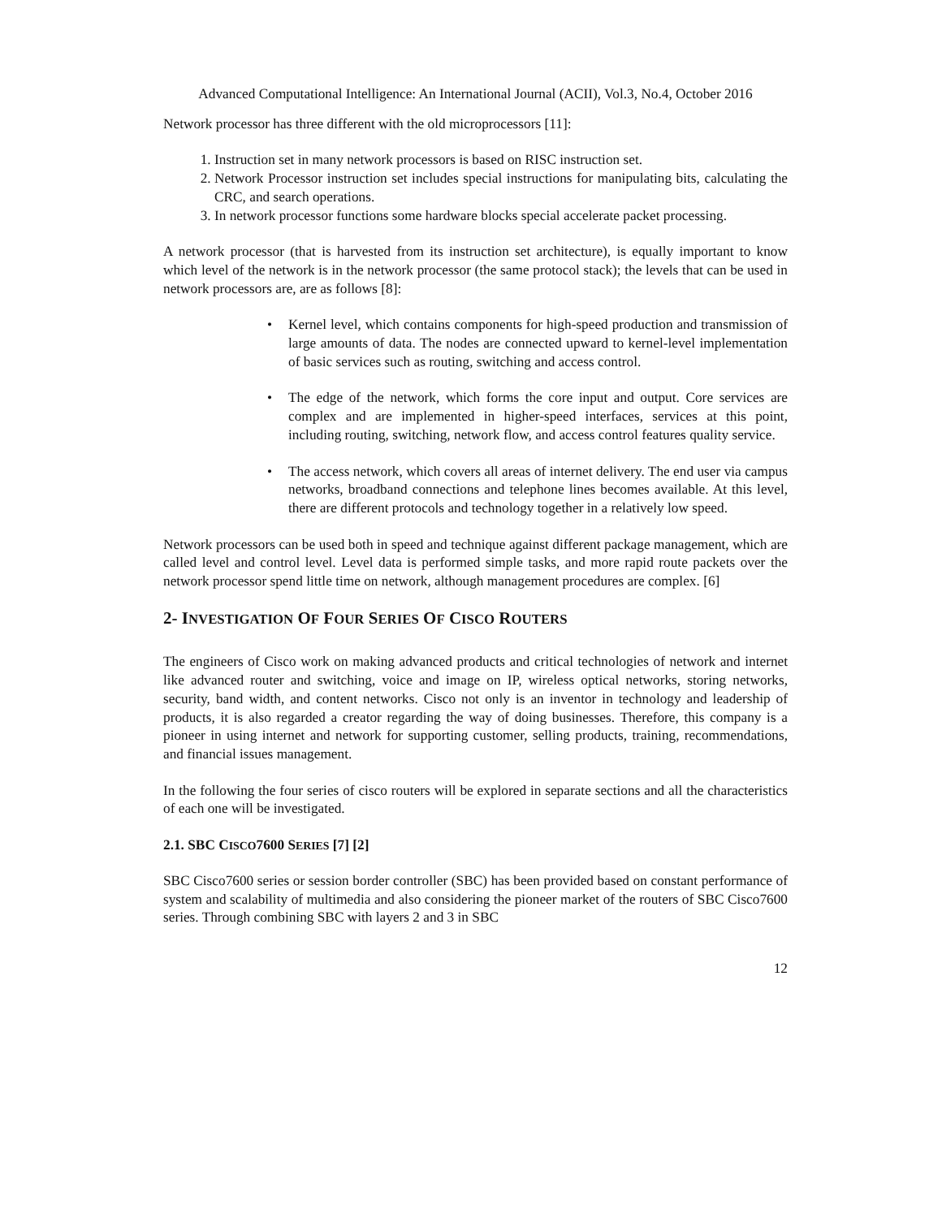Advanced Computational Intelligence: An International Journal (ACII), Vol.3, No.4, October 2016
Network processor has three different with the old microprocessors [11]:
1. Instruction set in many network processors is based on RISC instruction set.
2. Network Processor instruction set includes special instructions for manipulating bits, calculating the CRC, and search operations.
3. In network processor functions some hardware blocks special accelerate packet processing.
A network processor (that is harvested from its instruction set architecture), is equally important to know which level of the network is in the network processor (the same protocol stack); the levels that can be used in network processors are, are as follows [8]:
• Kernel level, which contains components for high-speed production and transmission of large amounts of data. The nodes are connected upward to kernel-level implementation of basic services such as routing, switching and access control.
• The edge of the network, which forms the core input and output. Core services are complex and are implemented in higher-speed interfaces, services at this point, including routing, switching, network flow, and access control features quality service.
• The access network, which covers all areas of internet delivery. The end user via campus networks, broadband connections and telephone lines becomes available. At this level, there are different protocols and technology together in a relatively low speed.
Network processors can be used both in speed and technique against different package management, which are called level and control level. Level data is performed simple tasks, and more rapid route packets over the network processor spend little time on network, although management procedures are complex. [6]
2- INVESTIGATION OF FOUR SERIES OF CISCO ROUTERS
The engineers of Cisco work on making advanced products and critical technologies of network and internet like advanced router and switching, voice and image on IP, wireless optical networks, storing networks, security, band width, and content networks. Cisco not only is an inventor in technology and leadership of products, it is also regarded a creator regarding the way of doing businesses. Therefore, this company is a pioneer in using internet and network for supporting customer, selling products, training, recommendations, and financial issues management.
In the following the four series of cisco routers will be explored in separate sections and all the characteristics of each one will be investigated.
2.1. SBC CISCO7600 SERIES [7] [2]
SBC Cisco7600 series or session border controller (SBC) has been provided based on constant performance of system and scalability of multimedia and also considering the pioneer market of the routers of SBC Cisco7600 series. Through combining SBC with layers 2 and 3 in SBC
12